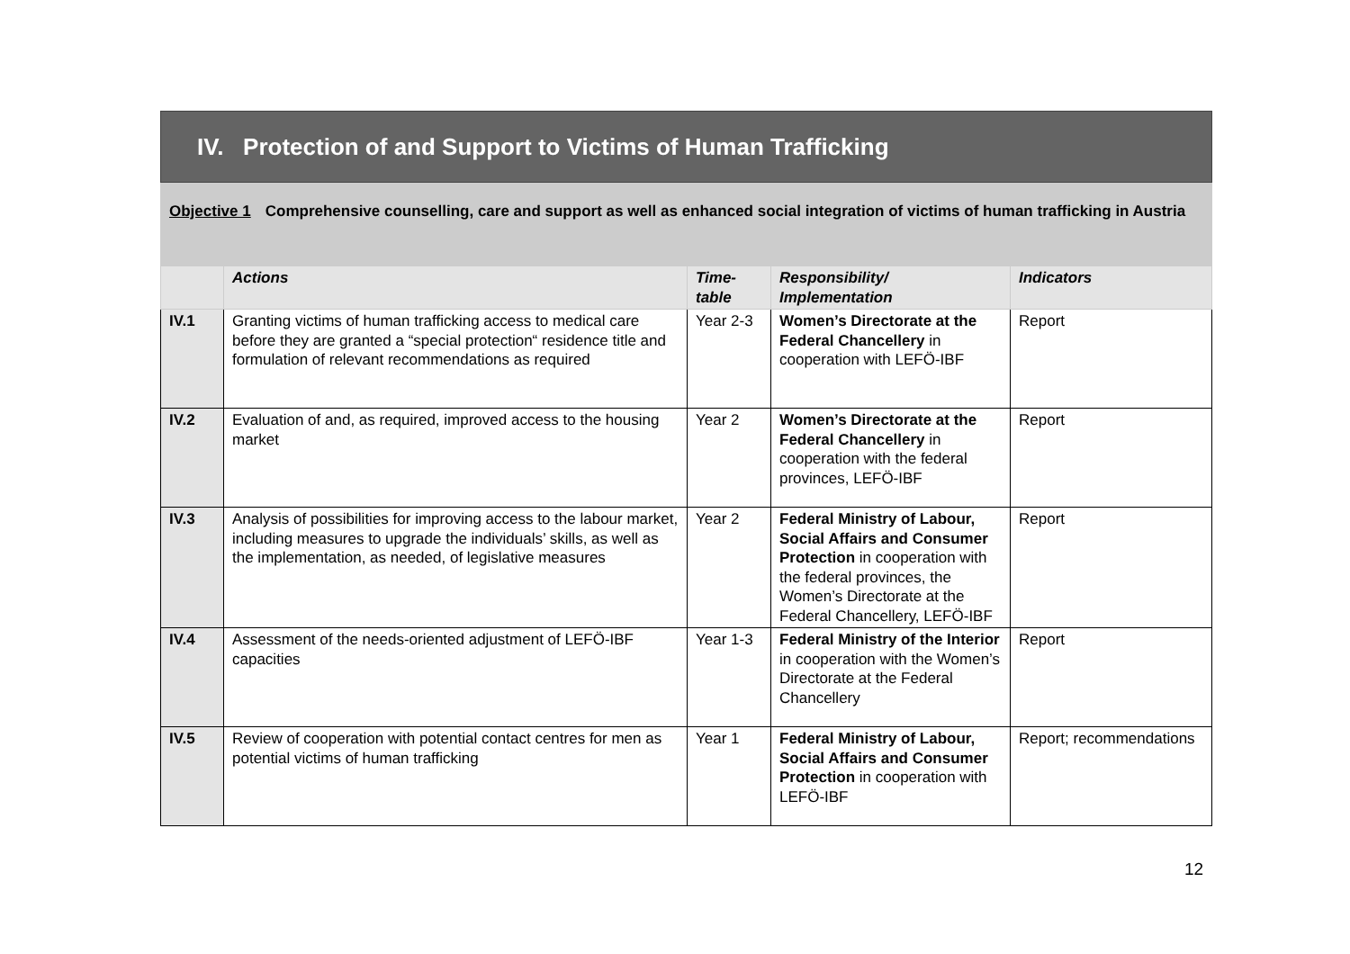IV. Protection of and Support to Victims of Human Trafficking
Objective 1 Comprehensive counselling, care and support as well as enhanced social integration of victims of human trafficking in Austria
| | Actions | Time-table | Responsibility/ Implementation | Indicators |
| --- | --- | --- | --- | --- |
| IV.1 | Granting victims of human trafficking access to medical care before they are granted a “special protection“ residence title and formulation of relevant recommendations as required | Year 2-3 | Women’s Directorate at the Federal Chancellery in cooperation with LEFÖ-IBF | Report |
| IV.2 | Evaluation of and, as required, improved access to the housing market | Year 2 | Women’s Directorate at the Federal Chancellery in cooperation with the federal provinces, LEFÖ-IBF | Report |
| IV.3 | Analysis of possibilities for improving access to the labour market, including measures to upgrade the individuals’ skills, as well as the implementation, as needed, of legislative measures | Year 2 | Federal Ministry of Labour, Social Affairs and Consumer Protection in cooperation with the federal provinces, the Women’s Directorate at the Federal Chancellery, LEFÖ-IBF | Report |
| IV.4 | Assessment of the needs-oriented adjustment of LEFÖ-IBF capacities | Year 1-3 | Federal Ministry of the Interior in cooperation with the Women’s Directorate at the Federal Chancellery | Report |
| IV.5 | Review of cooperation with potential contact centres for men as potential victims of human trafficking | Year 1 | Federal Ministry of Labour, Social Affairs and Consumer Protection in cooperation with LEFÖ-IBF | Report; recommendations |
12